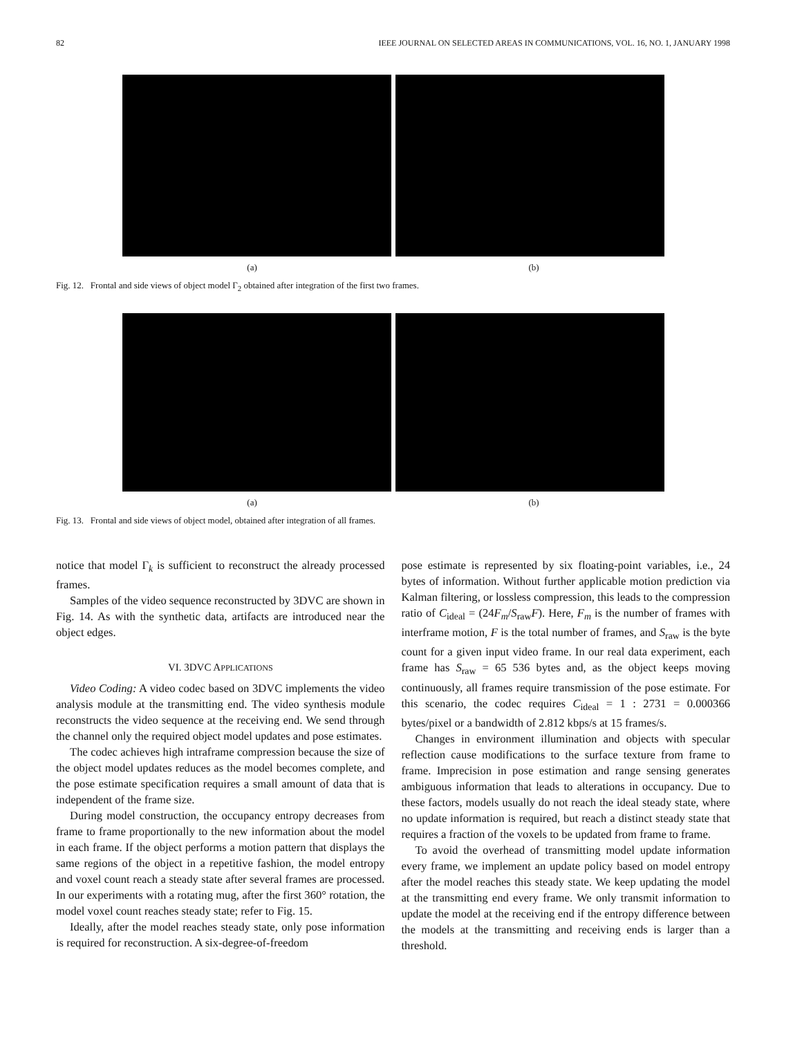82 IEEE JOURNAL ON SELECTED AREAS IN COMMUNICATIONS, VOL. 16, NO. 1, JANUARY 1998
(a) (b)
Fig. 12. Frontal and side views of object model Γ<sub>2</sub> obtained after integration of the first two frames.
(a) (b)
Fig. 13. Frontal and side views of object model, obtained after integration of all frames.
notice that model Γ<sub>k</sub> is sufficient to reconstruct the already processed frames.
Samples of the video sequence reconstructed by 3DVC are shown in Fig. 14. As with the synthetic data, artifacts are introduced near the object edges.
VI. 3DVC APPLICATIONS
Video Coding: A video codec based on 3DVC implements the video analysis module at the transmitting end. The video synthesis module reconstructs the video sequence at the receiving end. We send through the channel only the required object model updates and pose estimates.
The codec achieves high intraframe compression because the size of the object model updates reduces as the model becomes complete, and the pose estimate specification requires a small amount of data that is independent of the frame size.
During model construction, the occupancy entropy decreases from frame to frame proportionally to the new information about the model in each frame. If the object performs a motion pattern that displays the same regions of the object in a repetitive fashion, the model entropy and voxel count reach a steady state after several frames are processed. In our experiments with a rotating mug, after the first 360° rotation, the model voxel count reaches steady state; refer to Fig. 15.
Ideally, after the model reaches steady state, only pose information is required for reconstruction. A six-degree-of-freedom
pose estimate is represented by six floating-point variables, i.e., 24 bytes of information. Without further applicable motion prediction via Kalman filtering, or lossless compression, this leads to the compression ratio of C<sub>ideal</sub> = (24F<sub>m</sub>/S<sub>raw</sub>F). Here, F<sub>m</sub> is the number of frames with interframe motion, F is the total number of frames, and S<sub>raw</sub> is the byte count for a given input video frame. In our real data experiment, each frame has S<sub>raw</sub> = 65 536 bytes and, as the object keeps moving continuously, all frames require transmission of the pose estimate. For this scenario, the codec requires C<sub>ideal</sub> = 1 : 2731 = 0.000366 bytes/pixel or a bandwidth of 2.812 kbps/s at 15 frames/s.
Changes in environment illumination and objects with specular reflection cause modifications to the surface texture from frame to frame. Imprecision in pose estimation and range sensing generates ambiguous information that leads to alterations in occupancy. Due to these factors, models usually do not reach the ideal steady state, where no update information is required, but reach a distinct steady state that requires a fraction of the voxels to be updated from frame to frame.
To avoid the overhead of transmitting model update information every frame, we implement an update policy based on model entropy after the model reaches this steady state. We keep updating the model at the transmitting end every frame. We only transmit information to update the model at the receiving end if the entropy difference between the models at the transmitting and receiving ends is larger than a threshold.